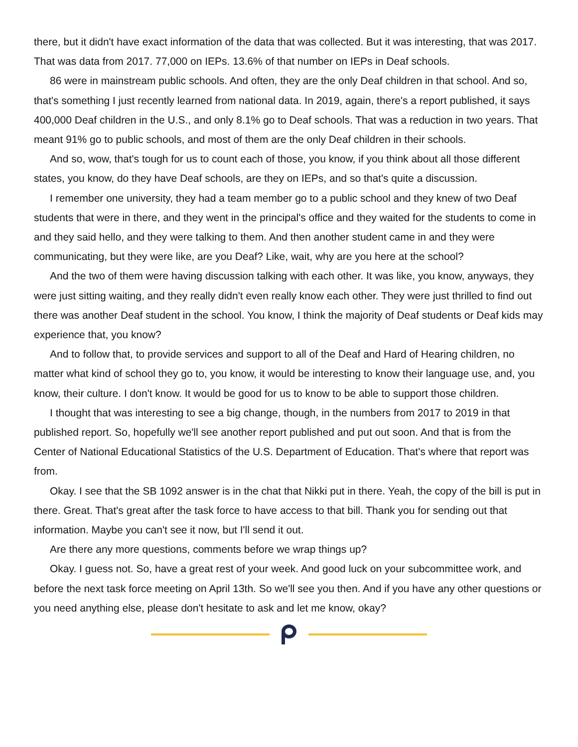there, but it didn't have exact information of the data that was collected. But it was interesting, that was 2017. That was data from 2017. 77,000 on IEPs. 13.6% of that number on IEPs in Deaf schools.
86 were in mainstream public schools. And often, they are the only Deaf children in that school. And so, that's something I just recently learned from national data. In 2019, again, there's a report published, it says 400,000 Deaf children in the U.S., and only 8.1% go to Deaf schools. That was a reduction in two years. That meant 91% go to public schools, and most of them are the only Deaf children in their schools.
And so, wow, that's tough for us to count each of those, you know, if you think about all those different states, you know, do they have Deaf schools, are they on IEPs, and so that's quite a discussion.
I remember one university, they had a team member go to a public school and they knew of two Deaf students that were in there, and they went in the principal's office and they waited for the students to come in and they said hello, and they were talking to them. And then another student came in and they were communicating, but they were like, are you Deaf? Like, wait, why are you here at the school?
And the two of them were having discussion talking with each other. It was like, you know, anyways, they were just sitting waiting, and they really didn't even really know each other. They were just thrilled to find out there was another Deaf student in the school. You know, I think the majority of Deaf students or Deaf kids may experience that, you know?
And to follow that, to provide services and support to all of the Deaf and Hard of Hearing children, no matter what kind of school they go to, you know, it would be interesting to know their language use, and, you know, their culture. I don't know. It would be good for us to know to be able to support those children.
I thought that was interesting to see a big change, though, in the numbers from 2017 to 2019 in that published report. So, hopefully we'll see another report published and put out soon. And that is from the Center of National Educational Statistics of the U.S. Department of Education. That's where that report was from.
Okay. I see that the SB 1092 answer is in the chat that Nikki put in there. Yeah, the copy of the bill is put in there. Great. That's great after the task force to have access to that bill. Thank you for sending out that information. Maybe you can't see it now, but I'll send it out.
Are there any more questions, comments before we wrap things up?
Okay. I guess not. So, have a great rest of your week. And good luck on your subcommittee work, and before the next task force meeting on April 13th. So we'll see you then. And if you have any other questions or you need anything else, please don't hesitate to ask and let me know, okay?